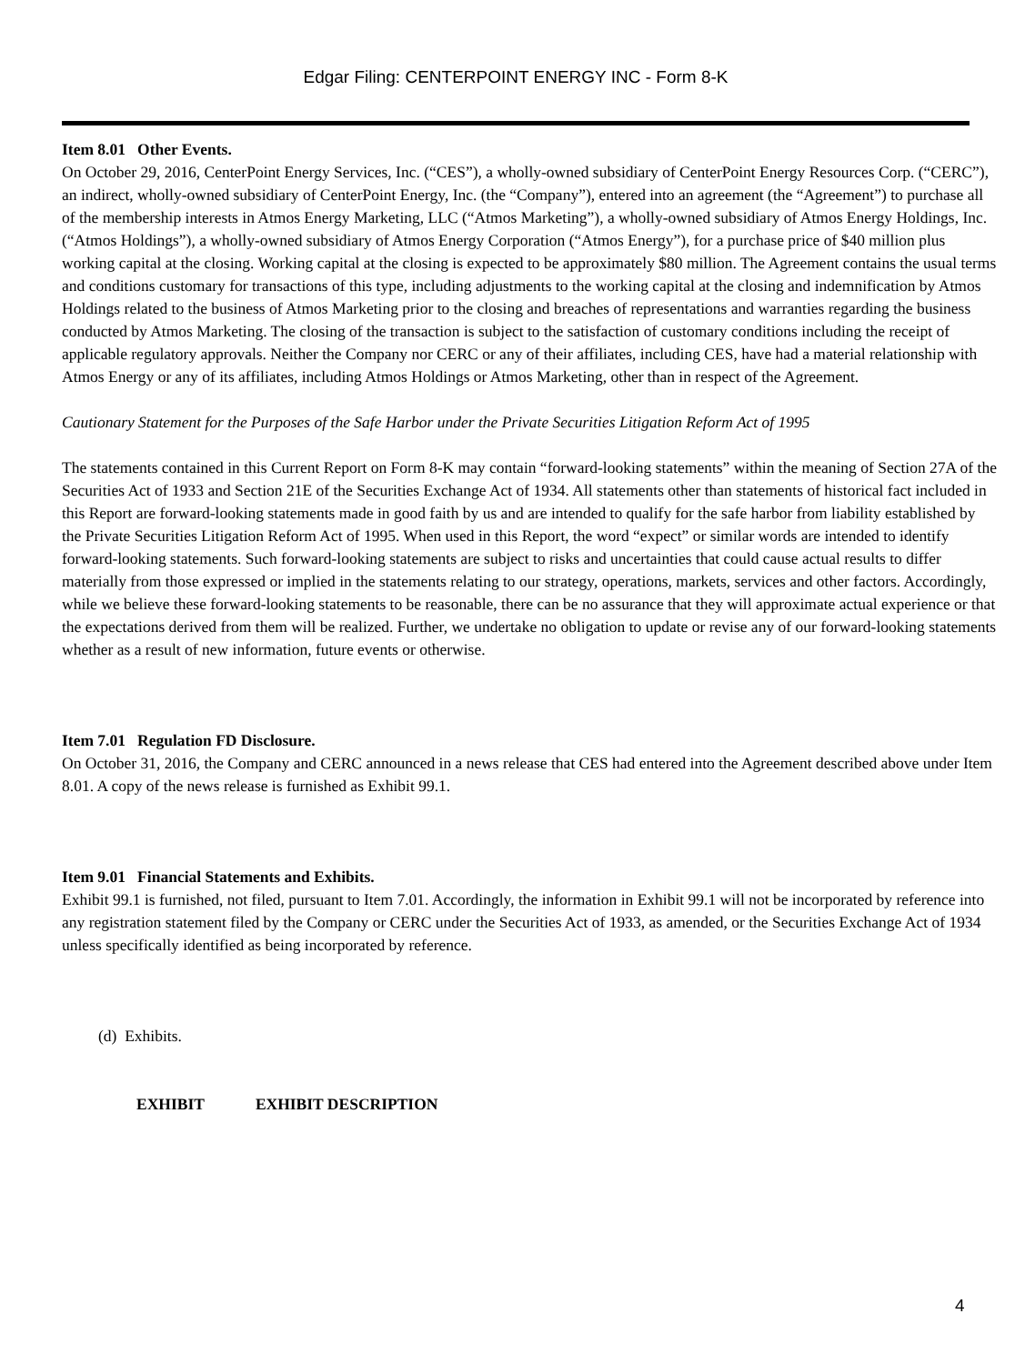Edgar Filing: CENTERPOINT ENERGY INC - Form 8-K
Item 8.01 Other Events.
On October 29, 2016, CenterPoint Energy Services, Inc. (“CES”), a wholly-owned subsidiary of CenterPoint Energy Resources Corp. (“CERC”), an indirect, wholly-owned subsidiary of CenterPoint Energy, Inc. (the “Company”), entered into an agreement (the “Agreement”) to purchase all of the membership interests in Atmos Energy Marketing, LLC (“Atmos Marketing”), a wholly-owned subsidiary of Atmos Energy Holdings, Inc. (“Atmos Holdings”), a wholly-owned subsidiary of Atmos Energy Corporation (“Atmos Energy”), for a purchase price of $40 million plus working capital at the closing. Working capital at the closing is expected to be approximately $80 million. The Agreement contains the usual terms and conditions customary for transactions of this type, including adjustments to the working capital at the closing and indemnification by Atmos Holdings related to the business of Atmos Marketing prior to the closing and breaches of representations and warranties regarding the business conducted by Atmos Marketing. The closing of the transaction is subject to the satisfaction of customary conditions including the receipt of applicable regulatory approvals. Neither the Company nor CERC or any of their affiliates, including CES, have had a material relationship with Atmos Energy or any of its affiliates, including Atmos Holdings or Atmos Marketing, other than in respect of the Agreement.
Cautionary Statement for the Purposes of the Safe Harbor under the Private Securities Litigation Reform Act of 1995
The statements contained in this Current Report on Form 8-K may contain “forward-looking statements” within the meaning of Section 27A of the Securities Act of 1933 and Section 21E of the Securities Exchange Act of 1934. All statements other than statements of historical fact included in this Report are forward-looking statements made in good faith by us and are intended to qualify for the safe harbor from liability established by the Private Securities Litigation Reform Act of 1995. When used in this Report, the word “expect” or similar words are intended to identify forward-looking statements. Such forward-looking statements are subject to risks and uncertainties that could cause actual results to differ materially from those expressed or implied in the statements relating to our strategy, operations, markets, services and other factors. Accordingly, while we believe these forward-looking statements to be reasonable, there can be no assurance that they will approximate actual experience or that the expectations derived from them will be realized. Further, we undertake no obligation to update or revise any of our forward-looking statements whether as a result of new information, future events or otherwise.
Item 7.01 Regulation FD Disclosure.
On October 31, 2016, the Company and CERC announced in a news release that CES had entered into the Agreement described above under Item 8.01. A copy of the news release is furnished as Exhibit 99.1.
Item 9.01 Financial Statements and Exhibits.
Exhibit 99.1 is furnished, not filed, pursuant to Item 7.01. Accordingly, the information in Exhibit 99.1 will not be incorporated by reference into any registration statement filed by the Company or CERC under the Securities Act of 1933, as amended, or the Securities Exchange Act of 1934 unless specifically identified as being incorporated by reference.
(d) Exhibits.
| EXHIBIT | EXHIBIT DESCRIPTION |
| --- | --- |
4